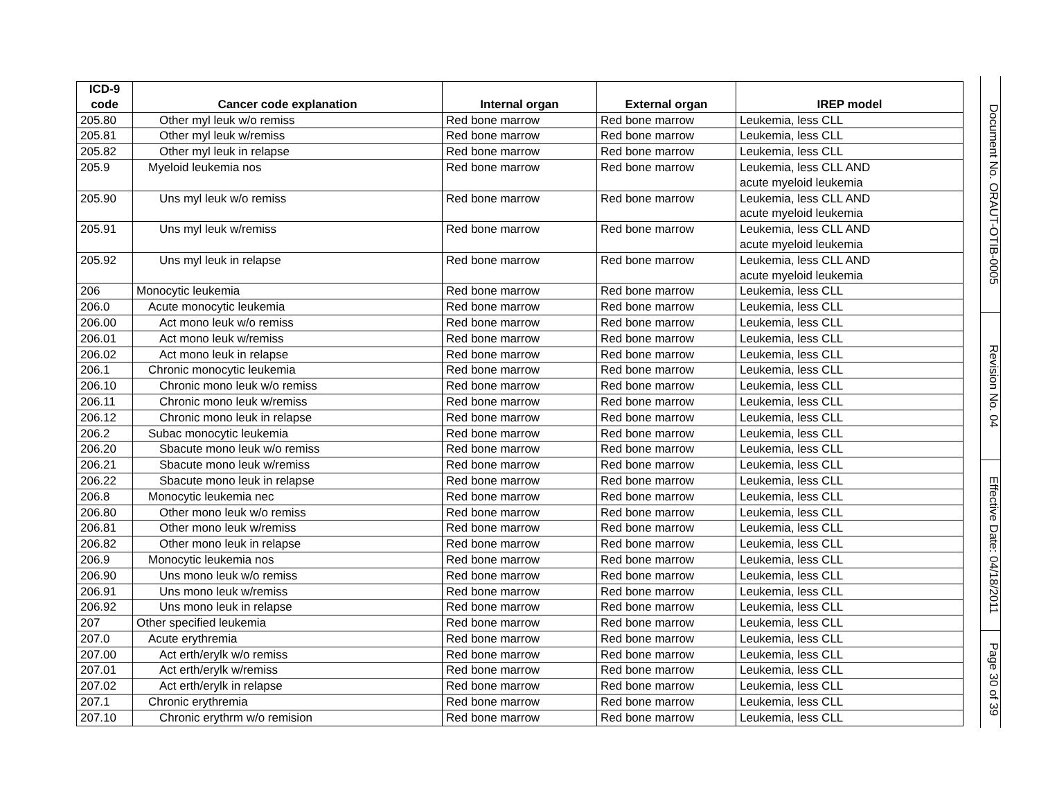| ICD-9 code | Cancer code explanation | Internal organ | External organ | IREP model |
| --- | --- | --- | --- | --- |
| 205.80 | Other myl leuk w/o remiss | Red bone marrow | Red bone marrow | Leukemia, less CLL |
| 205.81 | Other myl leuk w/remiss | Red bone marrow | Red bone marrow | Leukemia, less CLL |
| 205.82 | Other myl leuk in relapse | Red bone marrow | Red bone marrow | Leukemia, less CLL |
| 205.9 | Myeloid leukemia nos | Red bone marrow | Red bone marrow | Leukemia, less CLL AND acute myeloid leukemia |
| 205.90 | Uns myl leuk w/o remiss | Red bone marrow | Red bone marrow | Leukemia, less CLL AND acute myeloid leukemia |
| 205.91 | Uns myl leuk w/remiss | Red bone marrow | Red bone marrow | Leukemia, less CLL AND acute myeloid leukemia |
| 205.92 | Uns myl leuk in relapse | Red bone marrow | Red bone marrow | Leukemia, less CLL AND acute myeloid leukemia |
| 206 | Monocytic leukemia | Red bone marrow | Red bone marrow | Leukemia, less CLL |
| 206.0 | Acute monocytic leukemia | Red bone marrow | Red bone marrow | Leukemia, less CLL |
| 206.00 | Act mono leuk w/o remiss | Red bone marrow | Red bone marrow | Leukemia, less CLL |
| 206.01 | Act mono leuk w/remiss | Red bone marrow | Red bone marrow | Leukemia, less CLL |
| 206.02 | Act mono leuk in relapse | Red bone marrow | Red bone marrow | Leukemia, less CLL |
| 206.1 | Chronic monocytic leukemia | Red bone marrow | Red bone marrow | Leukemia, less CLL |
| 206.10 | Chronic mono leuk w/o remiss | Red bone marrow | Red bone marrow | Leukemia, less CLL |
| 206.11 | Chronic mono leuk w/remiss | Red bone marrow | Red bone marrow | Leukemia, less CLL |
| 206.12 | Chronic mono leuk in relapse | Red bone marrow | Red bone marrow | Leukemia, less CLL |
| 206.2 | Subac monocytic leukemia | Red bone marrow | Red bone marrow | Leukemia, less CLL |
| 206.20 | Sbacute mono leuk w/o remiss | Red bone marrow | Red bone marrow | Leukemia, less CLL |
| 206.21 | Sbacute mono leuk w/remiss | Red bone marrow | Red bone marrow | Leukemia, less CLL |
| 206.22 | Sbacute mono leuk in relapse | Red bone marrow | Red bone marrow | Leukemia, less CLL |
| 206.8 | Monocytic leukemia nec | Red bone marrow | Red bone marrow | Leukemia, less CLL |
| 206.80 | Other mono leuk w/o remiss | Red bone marrow | Red bone marrow | Leukemia, less CLL |
| 206.81 | Other mono leuk w/remiss | Red bone marrow | Red bone marrow | Leukemia, less CLL |
| 206.82 | Other mono leuk in relapse | Red bone marrow | Red bone marrow | Leukemia, less CLL |
| 206.9 | Monocytic leukemia nos | Red bone marrow | Red bone marrow | Leukemia, less CLL |
| 206.90 | Uns mono leuk w/o remiss | Red bone marrow | Red bone marrow | Leukemia, less CLL |
| 206.91 | Uns mono leuk w/remiss | Red bone marrow | Red bone marrow | Leukemia, less CLL |
| 206.92 | Uns mono leuk in relapse | Red bone marrow | Red bone marrow | Leukemia, less CLL |
| 207 | Other specified leukemia | Red bone marrow | Red bone marrow | Leukemia, less CLL |
| 207.0 | Acute erythremia | Red bone marrow | Red bone marrow | Leukemia, less CLL |
| 207.00 | Act erth/erylk w/o remiss | Red bone marrow | Red bone marrow | Leukemia, less CLL |
| 207.01 | Act erth/erylk w/remiss | Red bone marrow | Red bone marrow | Leukemia, less CLL |
| 207.02 | Act erth/erylk in relapse | Red bone marrow | Red bone marrow | Leukemia, less CLL |
| 207.1 | Chronic erythremia | Red bone marrow | Red bone marrow | Leukemia, less CLL |
| 207.10 | Chronic erythrm w/o remision | Red bone marrow | Red bone marrow | Leukemia, less CLL |
Document No. ORAUT-OTIB-0005
Revision No. 04
Effective Date: 04/18/2011
Page 30 of 39